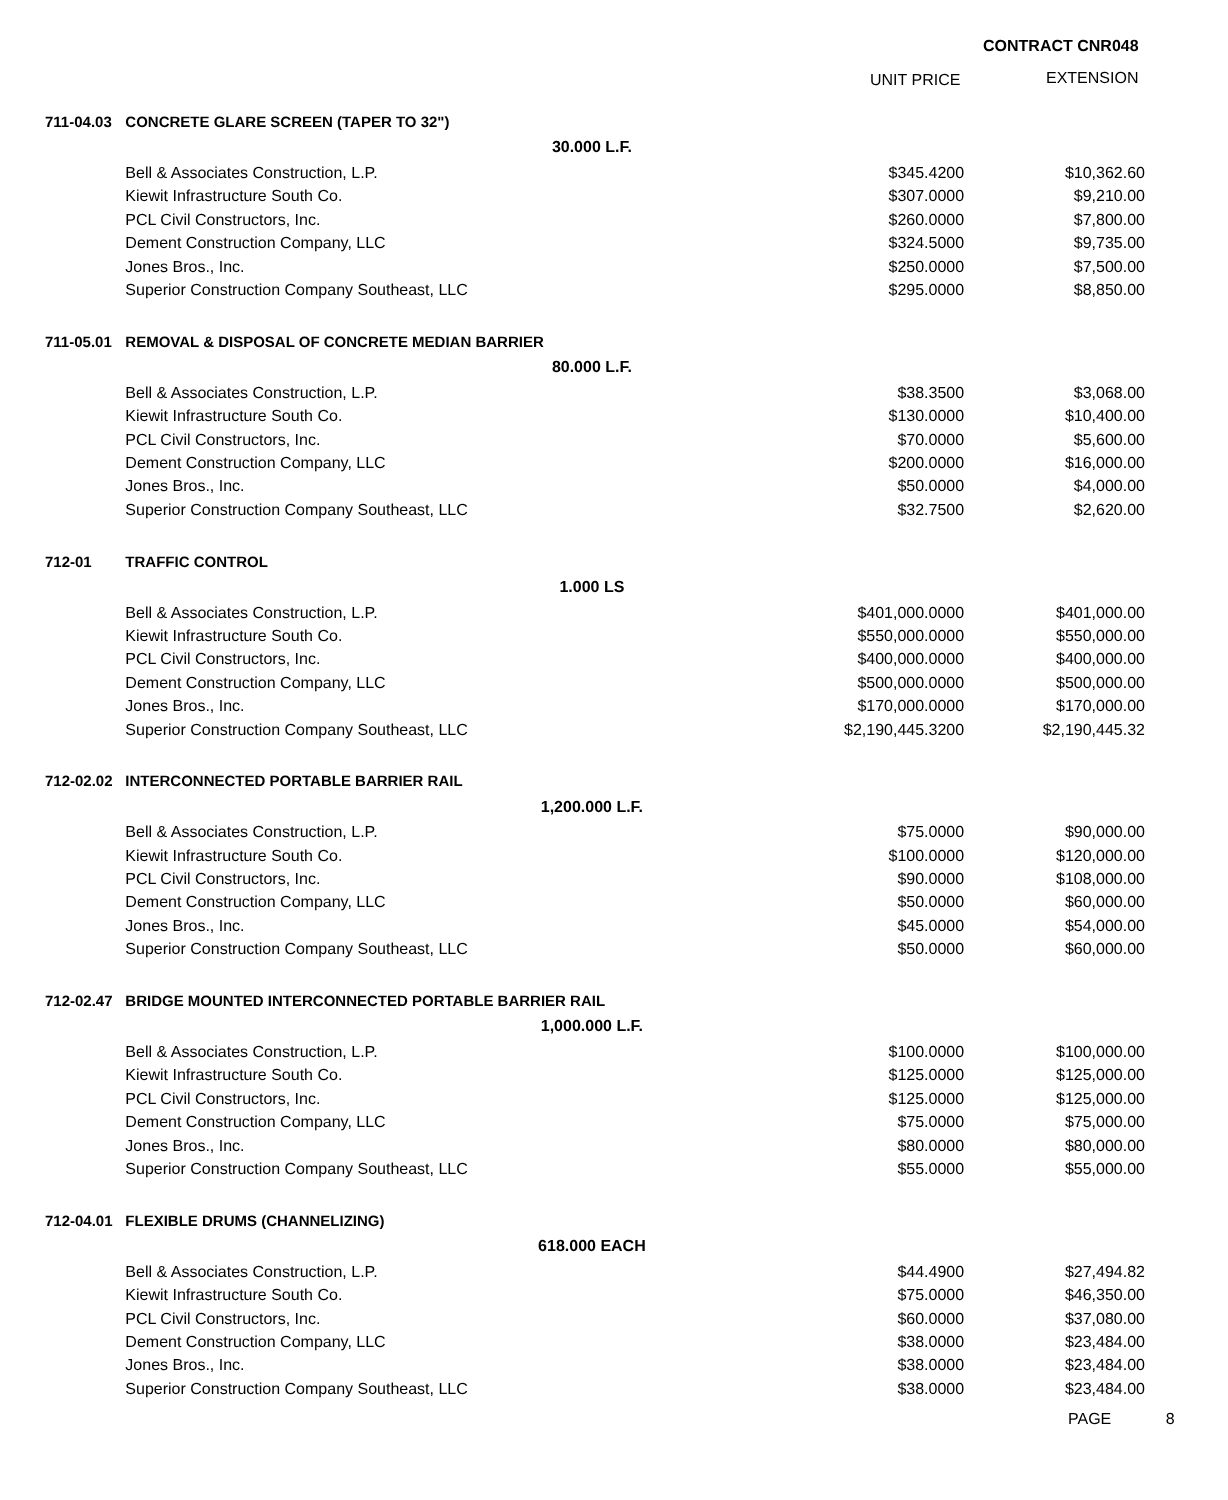CONTRACT CNR048
UNIT PRICE EXTENSION
| 711-04.03 | CONCRETE GLARE SCREEN (TAPER TO 32") | | |
| | 30.000 L.F. | | |
| | Bell & Associates Construction, L.P. | $345.4200 | $10,362.60 |
| | Kiewit Infrastructure South Co. | $307.0000 | $9,210.00 |
| | PCL Civil Constructors, Inc. | $260.0000 | $7,800.00 |
| | Dement Construction Company, LLC | $324.5000 | $9,735.00 |
| | Jones Bros., Inc. | $250.0000 | $7,500.00 |
| | Superior Construction Company Southeast, LLC | $295.0000 | $8,850.00 |
| 711-05.01 | REMOVAL & DISPOSAL OF CONCRETE MEDIAN BARRIER | | |
| | 80.000 L.F. | | |
| | Bell & Associates Construction, L.P. | $38.3500 | $3,068.00 |
| | Kiewit Infrastructure South Co. | $130.0000 | $10,400.00 |
| | PCL Civil Constructors, Inc. | $70.0000 | $5,600.00 |
| | Dement Construction Company, LLC | $200.0000 | $16,000.00 |
| | Jones Bros., Inc. | $50.0000 | $4,000.00 |
| | Superior Construction Company Southeast, LLC | $32.7500 | $2,620.00 |
| 712-01 | TRAFFIC CONTROL | | |
| | 1.000 LS | | |
| | Bell & Associates Construction, L.P. | $401,000.0000 | $401,000.00 |
| | Kiewit Infrastructure South Co. | $550,000.0000 | $550,000.00 |
| | PCL Civil Constructors, Inc. | $400,000.0000 | $400,000.00 |
| | Dement Construction Company, LLC | $500,000.0000 | $500,000.00 |
| | Jones Bros., Inc. | $170,000.0000 | $170,000.00 |
| | Superior Construction Company Southeast, LLC | $2,190,445.3200 | $2,190,445.32 |
| 712-02.02 | INTERCONNECTED PORTABLE BARRIER RAIL | | |
| | 1,200.000 L.F. | | |
| | Bell & Associates Construction, L.P. | $75.0000 | $90,000.00 |
| | Kiewit Infrastructure South Co. | $100.0000 | $120,000.00 |
| | PCL Civil Constructors, Inc. | $90.0000 | $108,000.00 |
| | Dement Construction Company, LLC | $50.0000 | $60,000.00 |
| | Jones Bros., Inc. | $45.0000 | $54,000.00 |
| | Superior Construction Company Southeast, LLC | $50.0000 | $60,000.00 |
| 712-02.47 | BRIDGE MOUNTED INTERCONNECTED PORTABLE BARRIER RAIL | | |
| | 1,000.000 L.F. | | |
| | Bell & Associates Construction, L.P. | $100.0000 | $100,000.00 |
| | Kiewit Infrastructure South Co. | $125.0000 | $125,000.00 |
| | PCL Civil Constructors, Inc. | $125.0000 | $125,000.00 |
| | Dement Construction Company, LLC | $75.0000 | $75,000.00 |
| | Jones Bros., Inc. | $80.0000 | $80,000.00 |
| | Superior Construction Company Southeast, LLC | $55.0000 | $55,000.00 |
| 712-04.01 | FLEXIBLE DRUMS (CHANNELIZING) | | |
| | 618.000 EACH | | |
| | Bell & Associates Construction, L.P. | $44.4900 | $27,494.82 |
| | Kiewit Infrastructure South Co. | $75.0000 | $46,350.00 |
| | PCL Civil Constructors, Inc. | $60.0000 | $37,080.00 |
| | Dement Construction Company, LLC | $38.0000 | $23,484.00 |
| | Jones Bros., Inc. | $38.0000 | $23,484.00 |
| | Superior Construction Company Southeast, LLC | $38.0000 | $23,484.00 |
PAGE 8